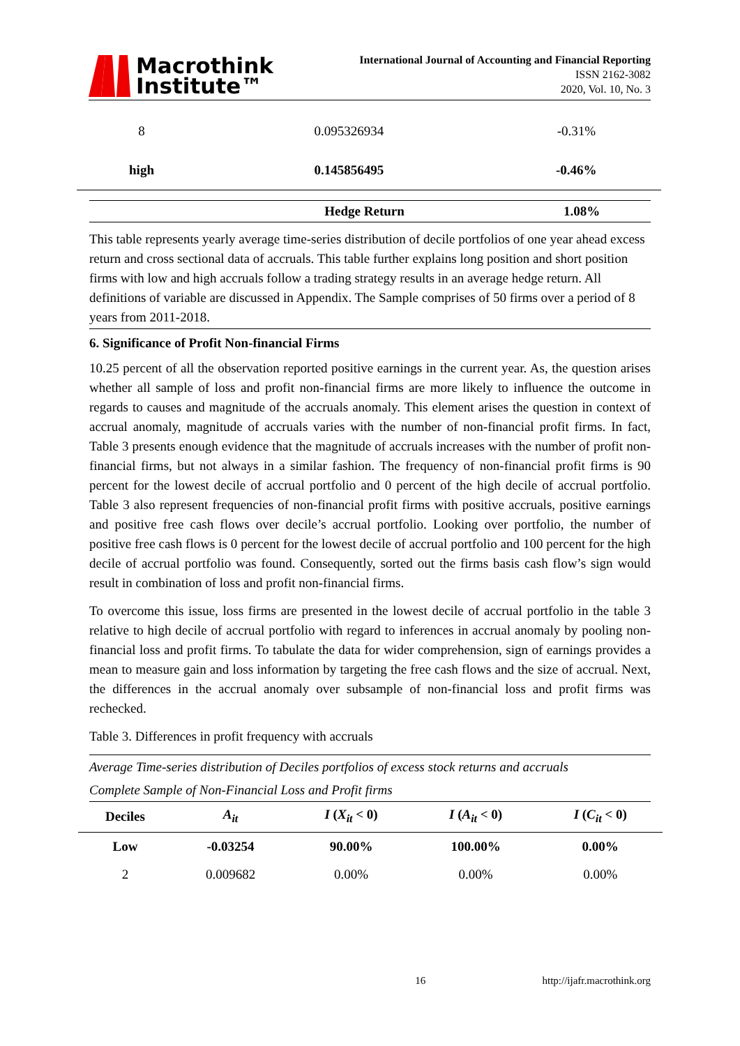Macrothink
Institute™
International Journal of Accounting and Financial Reporting
ISSN 2162-3082
2020, Vol. 10, No. 3
| 8 | 0.095326934 | -0.31% |
| high | 0.145856495 | -0.46% |
| | Hedge Return | 1.08% |
This table represents yearly average time-series distribution of decile portfolios of one year ahead excess return and cross sectional data of accruals. This table further explains long position and short position firms with low and high accruals follow a trading strategy results in an average hedge return. All definitions of variable are discussed in Appendix. The Sample comprises of 50 firms over a period of 8 years from 2011-2018.
6. Significance of Profit Non-financial Firms
10.25 percent of all the observation reported positive earnings in the current year. As, the question arises whether all sample of loss and profit non-financial firms are more likely to influence the outcome in regards to causes and magnitude of the accruals anomaly. This element arises the question in context of accrual anomaly, magnitude of accruals varies with the number of non-financial profit firms. In fact, Table 3 presents enough evidence that the magnitude of accruals increases with the number of profit non-financial firms, but not always in a similar fashion. The frequency of non-financial profit firms is 90 percent for the lowest decile of accrual portfolio and 0 percent of the high decile of accrual portfolio. Table 3 also represent frequencies of non-financial profit firms with positive accruals, positive earnings and positive free cash flows over decile’s accrual portfolio. Looking over portfolio, the number of positive free cash flows is 0 percent for the lowest decile of accrual portfolio and 100 percent for the high decile of accrual portfolio was found. Consequently, sorted out the firms basis cash flow’s sign would result in combination of loss and profit non-financial firms.
To overcome this issue, loss firms are presented in the lowest decile of accrual portfolio in the table 3 relative to high decile of accrual portfolio with regard to inferences in accrual anomaly by pooling non-financial loss and profit firms. To tabulate the data for wider comprehension, sign of earnings provides a mean to measure gain and loss information by targeting the free cash flows and the size of accrual. Next, the differences in the accrual anomaly over subsample of non-financial loss and profit firms was rechecked.
Table 3. Differences in profit frequency with accruals
Average Time-series distribution of Deciles portfolios of excess stock returns and accruals
Complete Sample of Non-Financial Loss and Profit firms
| Deciles | A<sub>it</sub> | I ( X<sub>it</sub> < 0) | I ( A<sub>it</sub> < 0) | I ( C<sub>it</sub> < 0) |
| --- | --- | --- | --- | --- |
| Low | -0.03254 | 90.00% | 100.00% | 0.00% |
| 2 | 0.009682 | 0.00% | 0.00% | 0.00% |
16 http://ijafr.macrothink.org